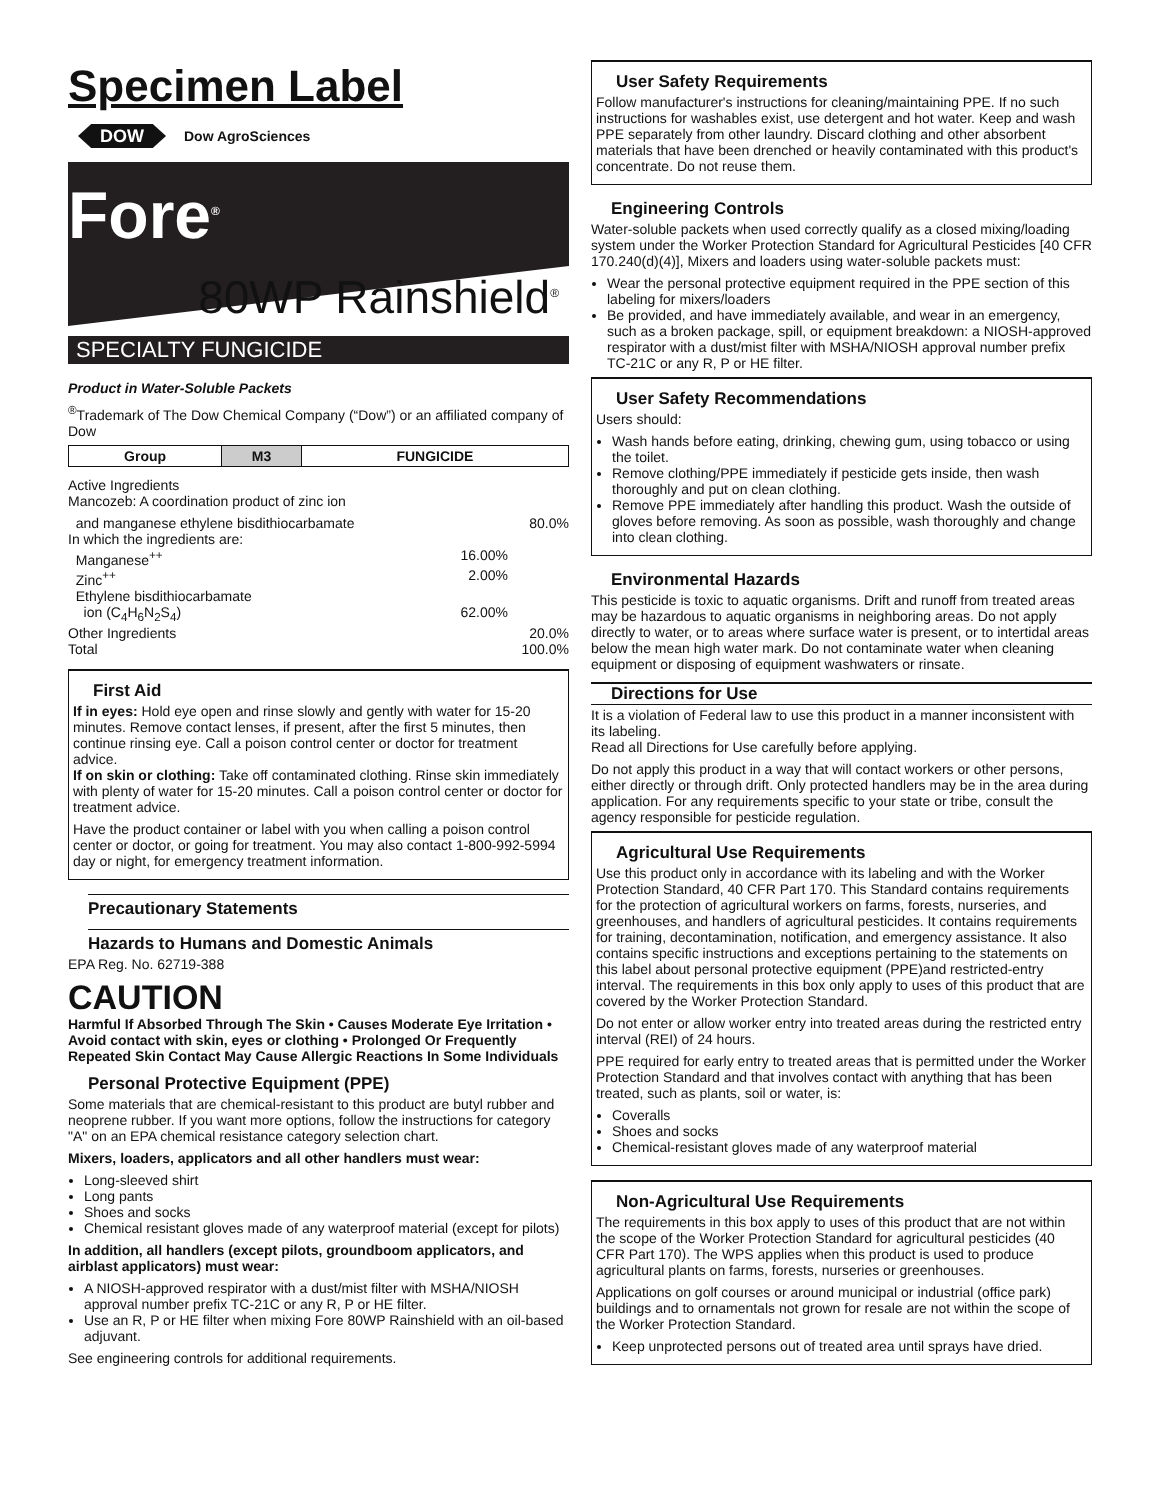Specimen Label
DOW Dow AgroSciences
Fore<sup>®</sup>
80WP Rainshield<sup>®</sup>
SPECIALTY FUNGICIDE
Product in Water-Soluble Packets
<sup>®</sup>Trademark of The Dow Chemical Company (“Dow”) or an affiliated company of Dow
| Group | M3 | FUNGICIDE |
Active Ingredients
Mancozeb: A coordination product of zinc ion
and manganese ethylene bisdithiocarbamate 80.0%
In which the ingredients are:
Manganese<sup>++</sup> 16.00%
Zinc<sup>++</sup> 2.00%
Ethylene bisdithiocarbamate
ion (C<sub>4</sub>H<sub>6</sub>N<sub>2</sub>S<sub>4</sub>) 62.00%
Other Ingredients 20.0%
Total 100.0%
First Aid
If in eyes: Hold eye open and rinse slowly and gently with water for 15-20 minutes. Remove contact lenses, if present, after the first 5 minutes, then continue rinsing eye. Call a poison control center or doctor for treatment advice.
If on skin or clothing: Take off contaminated clothing. Rinse skin immediately with plenty of water for 15-20 minutes. Call a poison control center or doctor for treatment advice.
Have the product container or label with you when calling a poison control center or doctor, or going for treatment. You may also contact 1-800-992-5994 day or night, for emergency treatment information.
Precautionary Statements
Hazards to Humans and Domestic Animals
EPA Reg. No. 62719-388
CAUTION
Harmful If Absorbed Through The Skin • Causes Moderate Eye Irritation • Avoid contact with skin, eyes or clothing • Prolonged Or Frequently Repeated Skin Contact May Cause Allergic Reactions In Some Individuals
Personal Protective Equipment (PPE)
Some materials that are chemical-resistant to this product are butyl rubber and neoprene rubber. If you want more options, follow the instructions for category "A" on an EPA chemical resistance category selection chart.
Mixers, loaders, applicators and all other handlers must wear:
Long-sleeved shirt
Long pants
Shoes and socks
Chemical resistant gloves made of any waterproof material (except for pilots)
In addition, all handlers (except pilots, groundboom applicators, and airblast applicators) must wear:
A NIOSH-approved respirator with a dust/mist filter with MSHA/NIOSH approval number prefix TC-21C or any R, P or HE filter.
Use an R, P or HE filter when mixing Fore 80WP Rainshield with an oil-based adjuvant.
See engineering controls for additional requirements.
User Safety Requirements
Follow manufacturer's instructions for cleaning/maintaining PPE. If no such instructions for washables exist, use detergent and hot water. Keep and wash PPE separately from other laundry. Discard clothing and other absorbent materials that have been drenched or heavily contaminated with this product's concentrate. Do not reuse them.
Engineering Controls
Water-soluble packets when used correctly qualify as a closed mixing/loading system under the Worker Protection Standard for Agricultural Pesticides [40 CFR 170.240(d)(4)], Mixers and loaders using water-soluble packets must:
Wear the personal protective equipment required in the PPE section of this labeling for mixers/loaders
Be provided, and have immediately available, and wear in an emergency, such as a broken package, spill, or equipment breakdown: a NIOSH-approved respirator with a dust/mist filter with MSHA/NIOSH approval number prefix TC-21C or any R, P or HE filter.
User Safety Recommendations
Users should:
Wash hands before eating, drinking, chewing gum, using tobacco or using the toilet.
Remove clothing/PPE immediately if pesticide gets inside, then wash thoroughly and put on clean clothing.
Remove PPE immediately after handling this product. Wash the outside of gloves before removing. As soon as possible, wash thoroughly and change into clean clothing.
Environmental Hazards
This pesticide is toxic to aquatic organisms. Drift and runoff from treated areas may be hazardous to aquatic organisms in neighboring areas. Do not apply directly to water, or to areas where surface water is present, or to intertidal areas below the mean high water mark. Do not contaminate water when cleaning equipment or disposing of equipment washwaters or rinsate.
Directions for Use
It is a violation of Federal law to use this product in a manner inconsistent with its labeling.
Read all Directions for Use carefully before applying.
Do not apply this product in a way that will contact workers or other persons, either directly or through drift. Only protected handlers may be in the area during application. For any requirements specific to your state or tribe, consult the agency responsible for pesticide regulation.
Agricultural Use Requirements
Use this product only in accordance with its labeling and with the Worker Protection Standard, 40 CFR Part 170. This Standard contains requirements for the protection of agricultural workers on farms, forests, nurseries, and greenhouses, and handlers of agricultural pesticides. It contains requirements for training, decontamination, notification, and emergency assistance. It also contains specific instructions and exceptions pertaining to the statements on this label about personal protective equipment (PPE)and restricted-entry interval. The requirements in this box only apply to uses of this product that are covered by the Worker Protection Standard.
Do not enter or allow worker entry into treated areas during the restricted entry interval (REI) of 24 hours.
PPE required for early entry to treated areas that is permitted under the Worker Protection Standard and that involves contact with anything that has been treated, such as plants, soil or water, is:
Coveralls
Shoes and socks
Chemical-resistant gloves made of any waterproof material
Non-Agricultural Use Requirements
The requirements in this box apply to uses of this product that are not within the scope of the Worker Protection Standard for agricultural pesticides (40 CFR Part 170). The WPS applies when this product is used to produce agricultural plants on farms, forests, nurseries or greenhouses.
Applications on golf courses or around municipal or industrial (office park) buildings and to ornamentals not grown for resale are not within the scope of the Worker Protection Standard.
Keep unprotected persons out of treated area until sprays have dried.